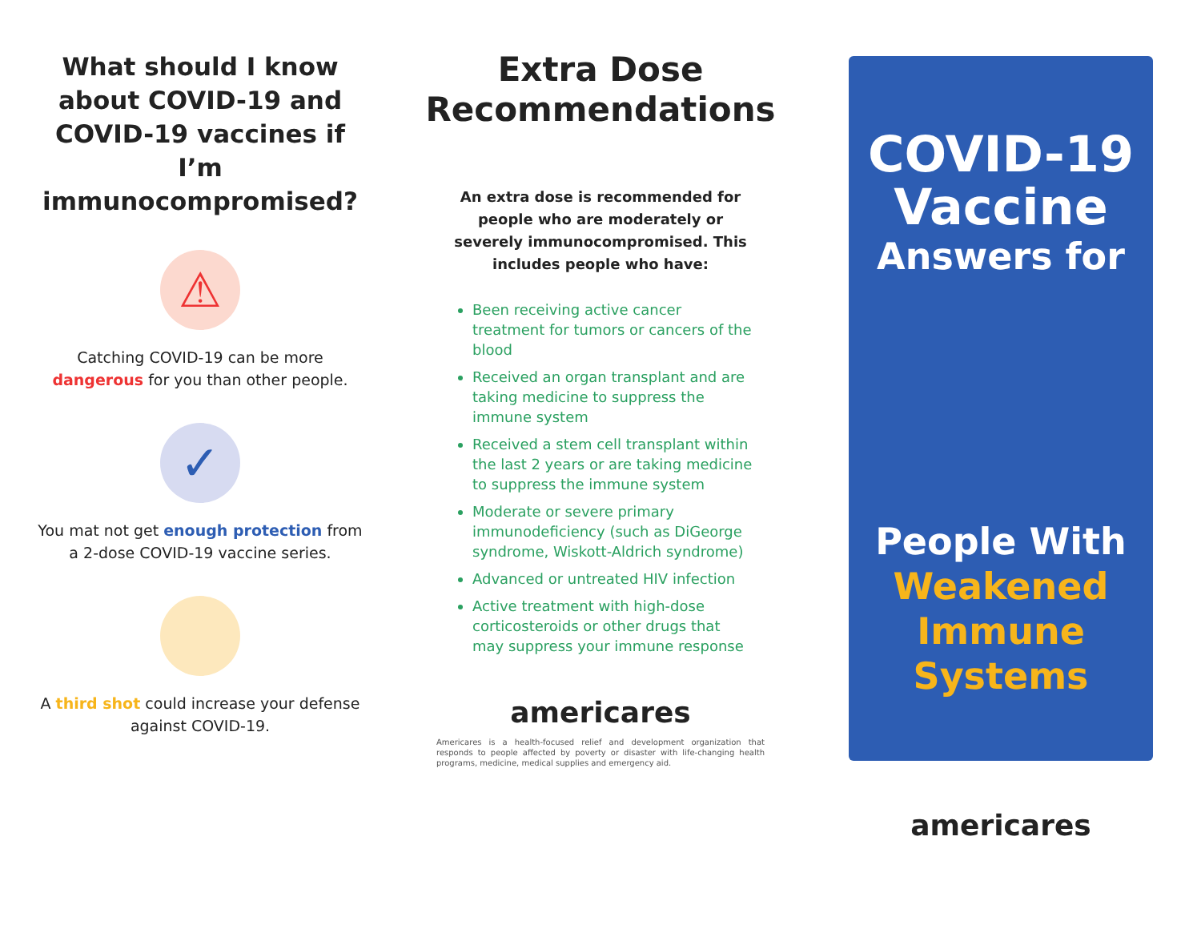What should I know about COVID-19 and COVID-19 vaccines if I’m immunocompromised?
⚠
Catching COVID-19 can be more dangerous for you than other people.
✓
You mat not get enough protection from a 2-dose COVID-19 vaccine series.
A third shot could increase your defense against COVID-19.
Extra Dose Recommendations
An extra dose is recommended for people who are moderately or severely immunocompromised. This includes people who have:
Been receiving active cancer treatment for tumors or cancers of the blood
Received an organ transplant and are taking medicine to suppress the immune system
Received a stem cell transplant within the last 2 years or are taking medicine to suppress the immune system
Moderate or severe primary immunodeficiency (such as DiGeorge syndrome, Wiskott-Aldrich syndrome)
Advanced or untreated HIV infection
Active treatment with high-dose corticosteroids or other drugs that may suppress your immune response
americares
Americares is a health-focused relief and development organization that responds to people affected by poverty or disaster with life-changing health programs, medicine, medical supplies and emergency aid.
COVID-19
Vaccine
Answers for
People With
Weakened
Immune
Systems
americares